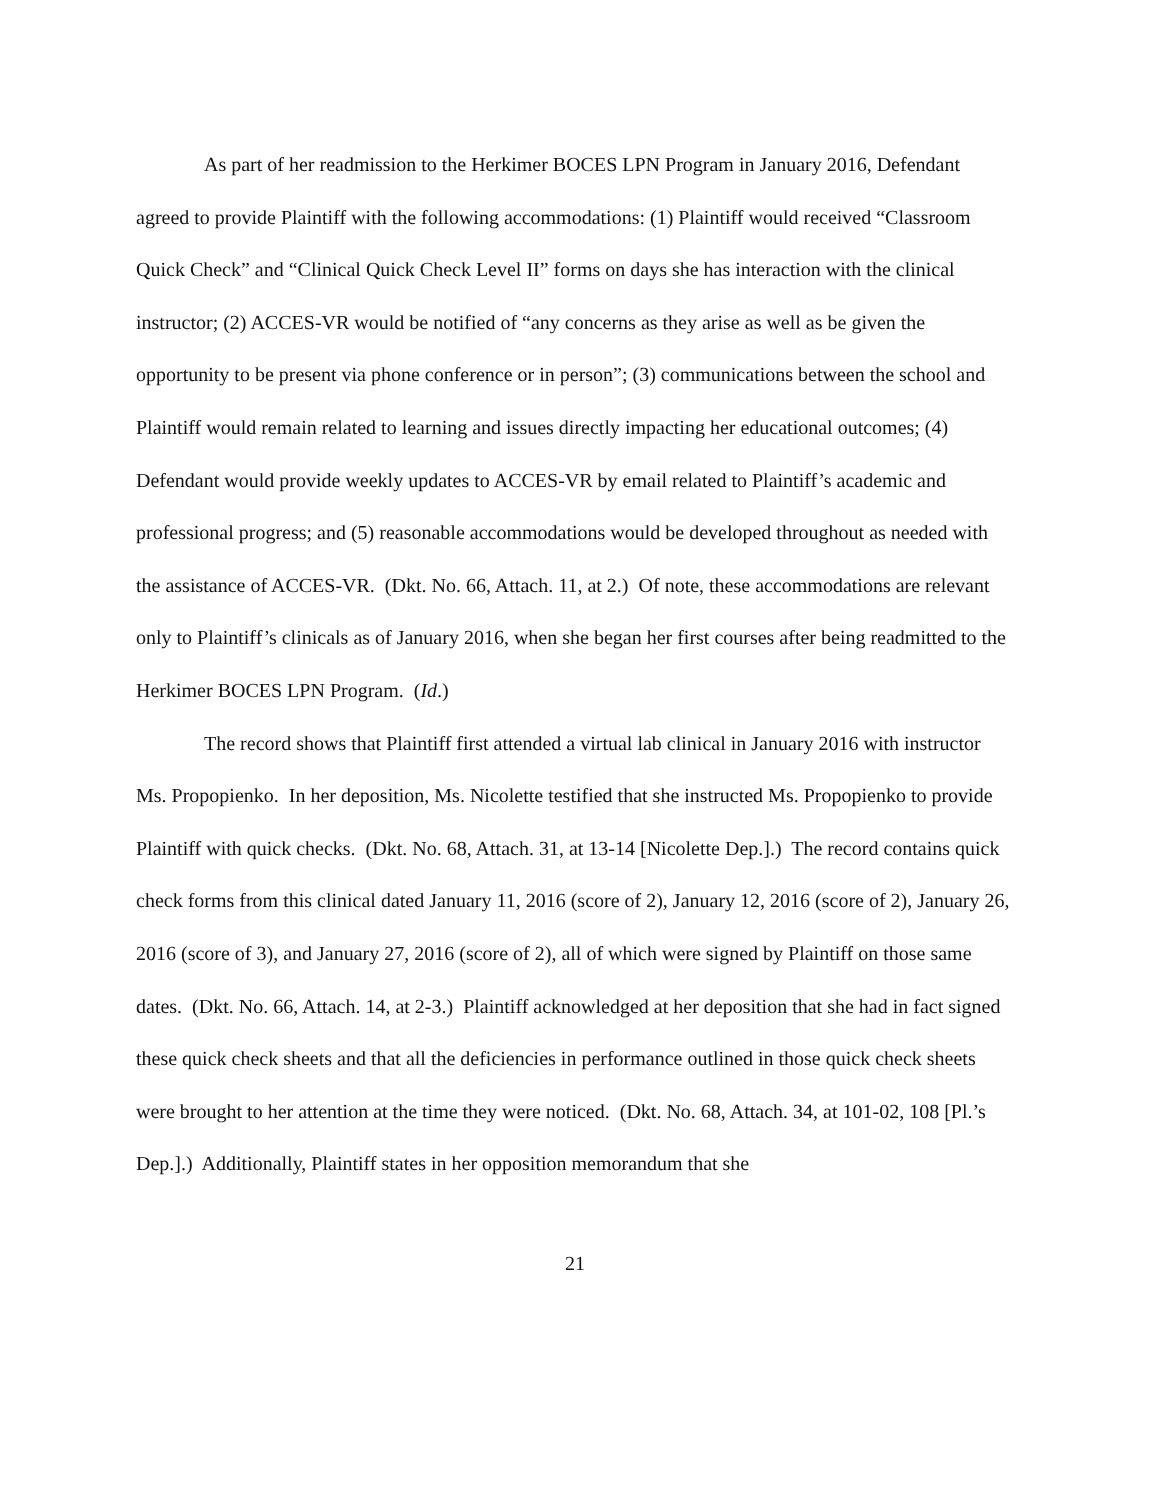As part of her readmission to the Herkimer BOCES LPN Program in January 2016, Defendant agreed to provide Plaintiff with the following accommodations: (1) Plaintiff would received “Classroom Quick Check” and “Clinical Quick Check Level II” forms on days she has interaction with the clinical instructor; (2) ACCES-VR would be notified of “any concerns as they arise as well as be given the opportunity to be present via phone conference or in person”; (3) communications between the school and Plaintiff would remain related to learning and issues directly impacting her educational outcomes; (4) Defendant would provide weekly updates to ACCES-VR by email related to Plaintiff’s academic and professional progress; and (5) reasonable accommodations would be developed throughout as needed with the assistance of ACCES-VR. (Dkt. No. 66, Attach. 11, at 2.) Of note, these accommodations are relevant only to Plaintiff’s clinicals as of January 2016, when she began her first courses after being readmitted to the Herkimer BOCES LPN Program. (Id.)
The record shows that Plaintiff first attended a virtual lab clinical in January 2016 with instructor Ms. Propopienko. In her deposition, Ms. Nicolette testified that she instructed Ms. Propopienko to provide Plaintiff with quick checks. (Dkt. No. 68, Attach. 31, at 13-14 [Nicolette Dep.].) The record contains quick check forms from this clinical dated January 11, 2016 (score of 2), January 12, 2016 (score of 2), January 26, 2016 (score of 3), and January 27, 2016 (score of 2), all of which were signed by Plaintiff on those same dates. (Dkt. No. 66, Attach. 14, at 2-3.) Plaintiff acknowledged at her deposition that she had in fact signed these quick check sheets and that all the deficiencies in performance outlined in those quick check sheets were brought to her attention at the time they were noticed. (Dkt. No. 68, Attach. 34, at 101-02, 108 [Pl.’s Dep.].) Additionally, Plaintiff states in her opposition memorandum that she
21